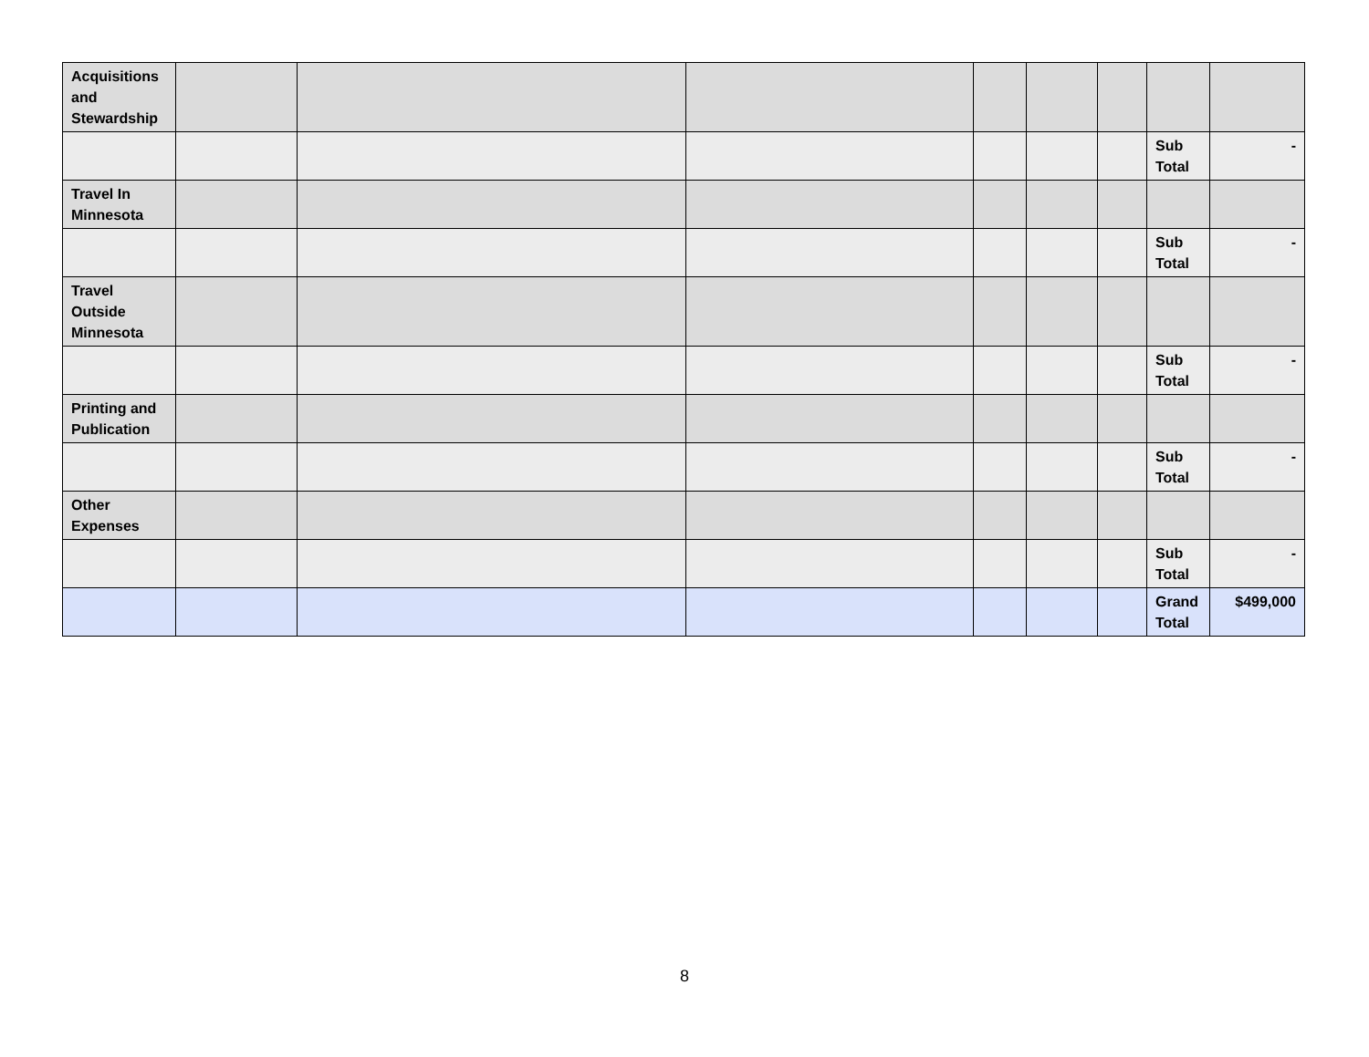| Acquisitions and Stewardship | | | | | | | | |
| | | | | | | | Sub Total | - |
| Travel In Minnesota | | | | | | | | |
| | | | | | | | Sub Total | - |
| Travel Outside Minnesota | | | | | | | | |
| | | | | | | | Sub Total | - |
| Printing and Publication | | | | | | | | |
| | | | | | | | Sub Total | - |
| Other Expenses | | | | | | | | |
| | | | | | | | Sub Total | - |
| | | | | | | | Grand Total | $499,000 |
8